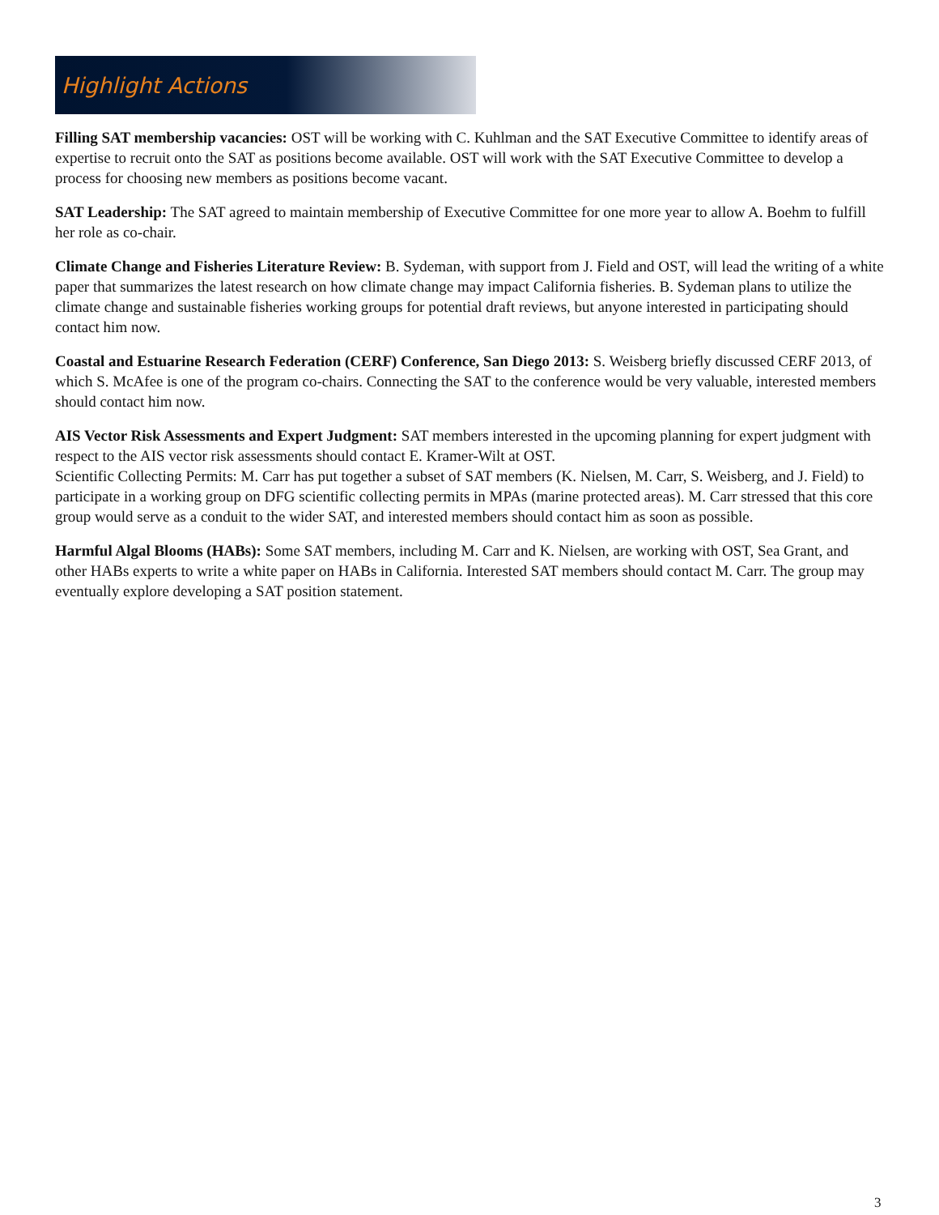Highlight Actions
Filling SAT membership vacancies: OST will be working with C. Kuhlman and the SAT Executive Committee to identify areas of expertise to recruit onto the SAT as positions become available. OST will work with the SAT Executive Committee to develop a process for choosing new members as positions become vacant.
SAT Leadership: The SAT agreed to maintain membership of Executive Committee for one more year to allow A. Boehm to fulfill her role as co-chair.
Climate Change and Fisheries Literature Review: B. Sydeman, with support from J. Field and OST, will lead the writing of a white paper that summarizes the latest research on how climate change may impact California fisheries. B. Sydeman plans to utilize the climate change and sustainable fisheries working groups for potential draft reviews, but anyone interested in participating should contact him now.
Coastal and Estuarine Research Federation (CERF) Conference, San Diego 2013: S. Weisberg briefly discussed CERF 2013, of which S. McAfee is one of the program co-chairs. Connecting the SAT to the conference would be very valuable, interested members should contact him now.
AIS Vector Risk Assessments and Expert Judgment: SAT members interested in the upcoming planning for expert judgment with respect to the AIS vector risk assessments should contact E. Kramer-Wilt at OST.
Scientific Collecting Permits: M. Carr has put together a subset of SAT members (K. Nielsen, M. Carr, S. Weisberg, and J. Field) to participate in a working group on DFG scientific collecting permits in MPAs (marine protected areas). M. Carr stressed that this core group would serve as a conduit to the wider SAT, and interested members should contact him as soon as possible.
Harmful Algal Blooms (HABs): Some SAT members, including M. Carr and K. Nielsen, are working with OST, Sea Grant, and other HABs experts to write a white paper on HABs in California. Interested SAT members should contact M. Carr. The group may eventually explore developing a SAT position statement.
3